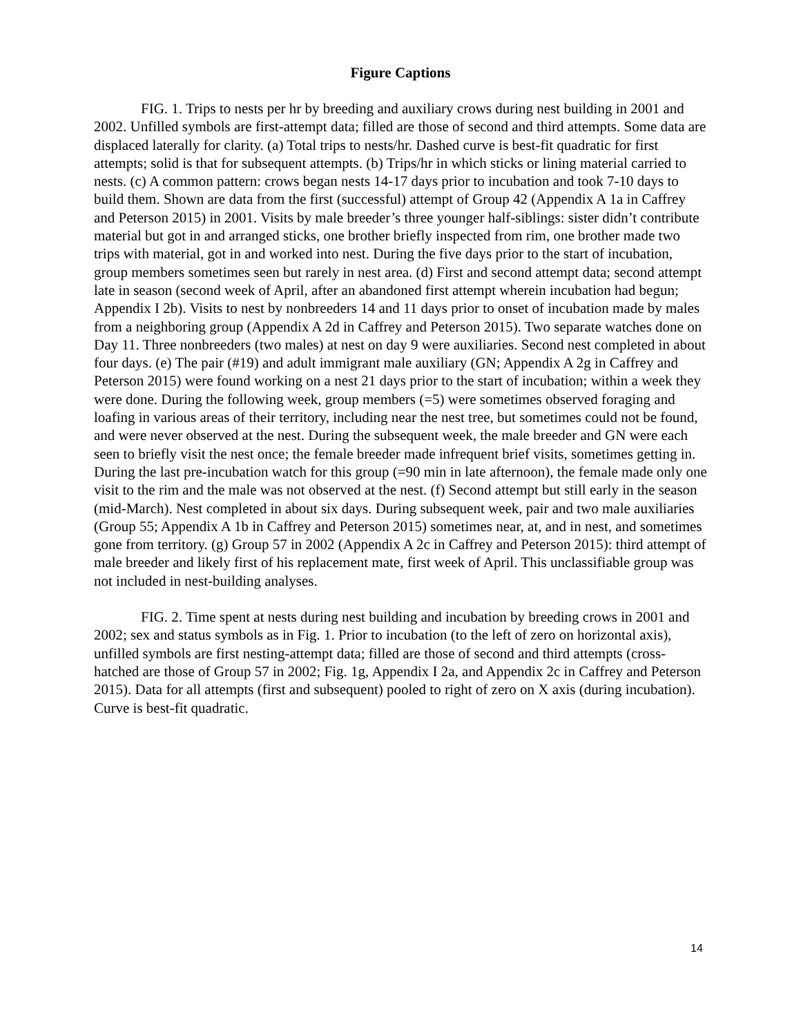Figure Captions
FIG. 1. Trips to nests per hr by breeding and auxiliary crows during nest building in 2001 and 2002. Unfilled symbols are first-attempt data; filled are those of second and third attempts. Some data are displaced laterally for clarity. (a) Total trips to nests/hr. Dashed curve is best-fit quadratic for first attempts; solid is that for subsequent attempts. (b) Trips/hr in which sticks or lining material carried to nests. (c) A common pattern: crows began nests 14-17 days prior to incubation and took 7-10 days to build them. Shown are data from the first (successful) attempt of Group 42 (Appendix A 1a in Caffrey and Peterson 2015) in 2001. Visits by male breeder’s three younger half-siblings: sister didn’t contribute material but got in and arranged sticks, one brother briefly inspected from rim, one brother made two trips with material, got in and worked into nest. During the five days prior to the start of incubation, group members sometimes seen but rarely in nest area. (d) First and second attempt data; second attempt late in season (second week of April, after an abandoned first attempt wherein incubation had begun; Appendix I 2b). Visits to nest by nonbreeders 14 and 11 days prior to onset of incubation made by males from a neighboring group (Appendix A 2d in Caffrey and Peterson 2015). Two separate watches done on Day 11. Three nonbreeders (two males) at nest on day 9 were auxiliaries. Second nest completed in about four days. (e) The pair (#19) and adult immigrant male auxiliary (GN; Appendix A 2g in Caffrey and Peterson 2015) were found working on a nest 21 days prior to the start of incubation; within a week they were done. During the following week, group members (=5) were sometimes observed foraging and loafing in various areas of their territory, including near the nest tree, but sometimes could not be found, and were never observed at the nest. During the subsequent week, the male breeder and GN were each seen to briefly visit the nest once; the female breeder made infrequent brief visits, sometimes getting in. During the last pre-incubation watch for this group (=90 min in late afternoon), the female made only one visit to the rim and the male was not observed at the nest. (f) Second attempt but still early in the season (mid-March). Nest completed in about six days. During subsequent week, pair and two male auxiliaries (Group 55; Appendix A 1b in Caffrey and Peterson 2015) sometimes near, at, and in nest, and sometimes gone from territory. (g) Group 57 in 2002 (Appendix A 2c in Caffrey and Peterson 2015): third attempt of male breeder and likely first of his replacement mate, first week of April. This unclassifiable group was not included in nest-building analyses.
FIG. 2. Time spent at nests during nest building and incubation by breeding crows in 2001 and 2002; sex and status symbols as in Fig. 1. Prior to incubation (to the left of zero on horizontal axis), unfilled symbols are first nesting-attempt data; filled are those of second and third attempts (cross-hatched are those of Group 57 in 2002; Fig. 1g, Appendix I 2a, and Appendix 2c in Caffrey and Peterson 2015). Data for all attempts (first and subsequent) pooled to right of zero on X axis (during incubation). Curve is best-fit quadratic.
14